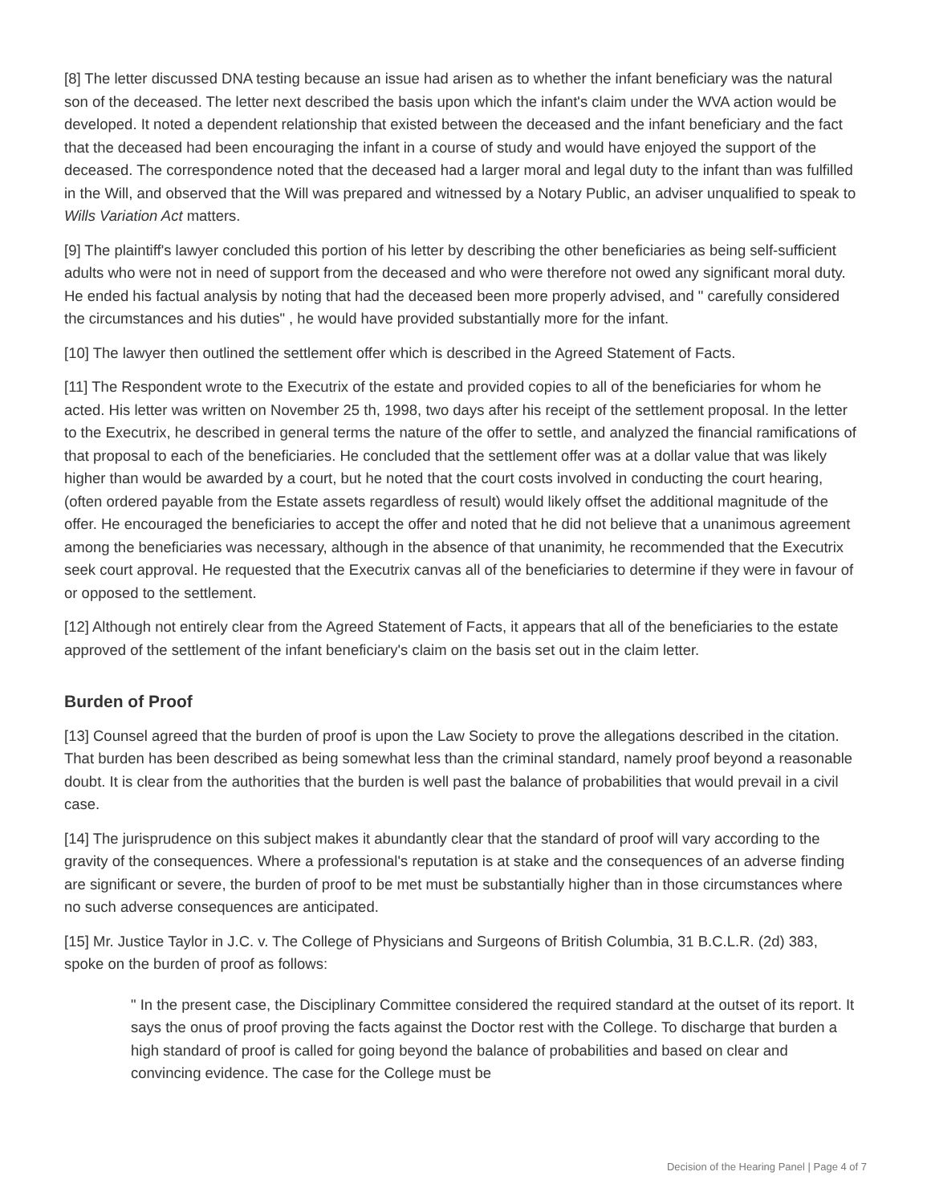[8] The letter discussed DNA testing because an issue had arisen as to whether the infant beneficiary was the natural son of the deceased. The letter next described the basis upon which the infant's claim under the WVA action would be developed. It noted a dependent relationship that existed between the deceased and the infant beneficiary and the fact that the deceased had been encouraging the infant in a course of study and would have enjoyed the support of the deceased. The correspondence noted that the deceased had a larger moral and legal duty to the infant than was fulfilled in the Will, and observed that the Will was prepared and witnessed by a Notary Public, an adviser unqualified to speak to Wills Variation Act matters.
[9] The plaintiff's lawyer concluded this portion of his letter by describing the other beneficiaries as being self-sufficient adults who were not in need of support from the deceased and who were therefore not owed any significant moral duty. He ended his factual analysis by noting that had the deceased been more properly advised, and " carefully considered the circumstances and his duties" , he would have provided substantially more for the infant.
[10] The lawyer then outlined the settlement offer which is described in the Agreed Statement of Facts.
[11] The Respondent wrote to the Executrix of the estate and provided copies to all of the beneficiaries for whom he acted. His letter was written on November 25 th, 1998, two days after his receipt of the settlement proposal. In the letter to the Executrix, he described in general terms the nature of the offer to settle, and analyzed the financial ramifications of that proposal to each of the beneficiaries. He concluded that the settlement offer was at a dollar value that was likely higher than would be awarded by a court, but he noted that the court costs involved in conducting the court hearing, (often ordered payable from the Estate assets regardless of result) would likely offset the additional magnitude of the offer. He encouraged the beneficiaries to accept the offer and noted that he did not believe that a unanimous agreement among the beneficiaries was necessary, although in the absence of that unanimity, he recommended that the Executrix seek court approval. He requested that the Executrix canvas all of the beneficiaries to determine if they were in favour of or opposed to the settlement.
[12] Although not entirely clear from the Agreed Statement of Facts, it appears that all of the beneficiaries to the estate approved of the settlement of the infant beneficiary's claim on the basis set out in the claim letter.
Burden of Proof
[13] Counsel agreed that the burden of proof is upon the Law Society to prove the allegations described in the citation. That burden has been described as being somewhat less than the criminal standard, namely proof beyond a reasonable doubt. It is clear from the authorities that the burden is well past the balance of probabilities that would prevail in a civil case.
[14] The jurisprudence on this subject makes it abundantly clear that the standard of proof will vary according to the gravity of the consequences. Where a professional's reputation is at stake and the consequences of an adverse finding are significant or severe, the burden of proof to be met must be substantially higher than in those circumstances where no such adverse consequences are anticipated.
[15] Mr. Justice Taylor in J.C. v. The College of Physicians and Surgeons of British Columbia, 31 B.C.L.R. (2d) 383, spoke on the burden of proof as follows:
" In the present case, the Disciplinary Committee considered the required standard at the outset of its report. It says the onus of proof proving the facts against the Doctor rest with the College. To discharge that burden a high standard of proof is called for going beyond the balance of probabilities and based on clear and convincing evidence. The case for the College must be
Decision of the Hearing Panel | Page 4 of 7